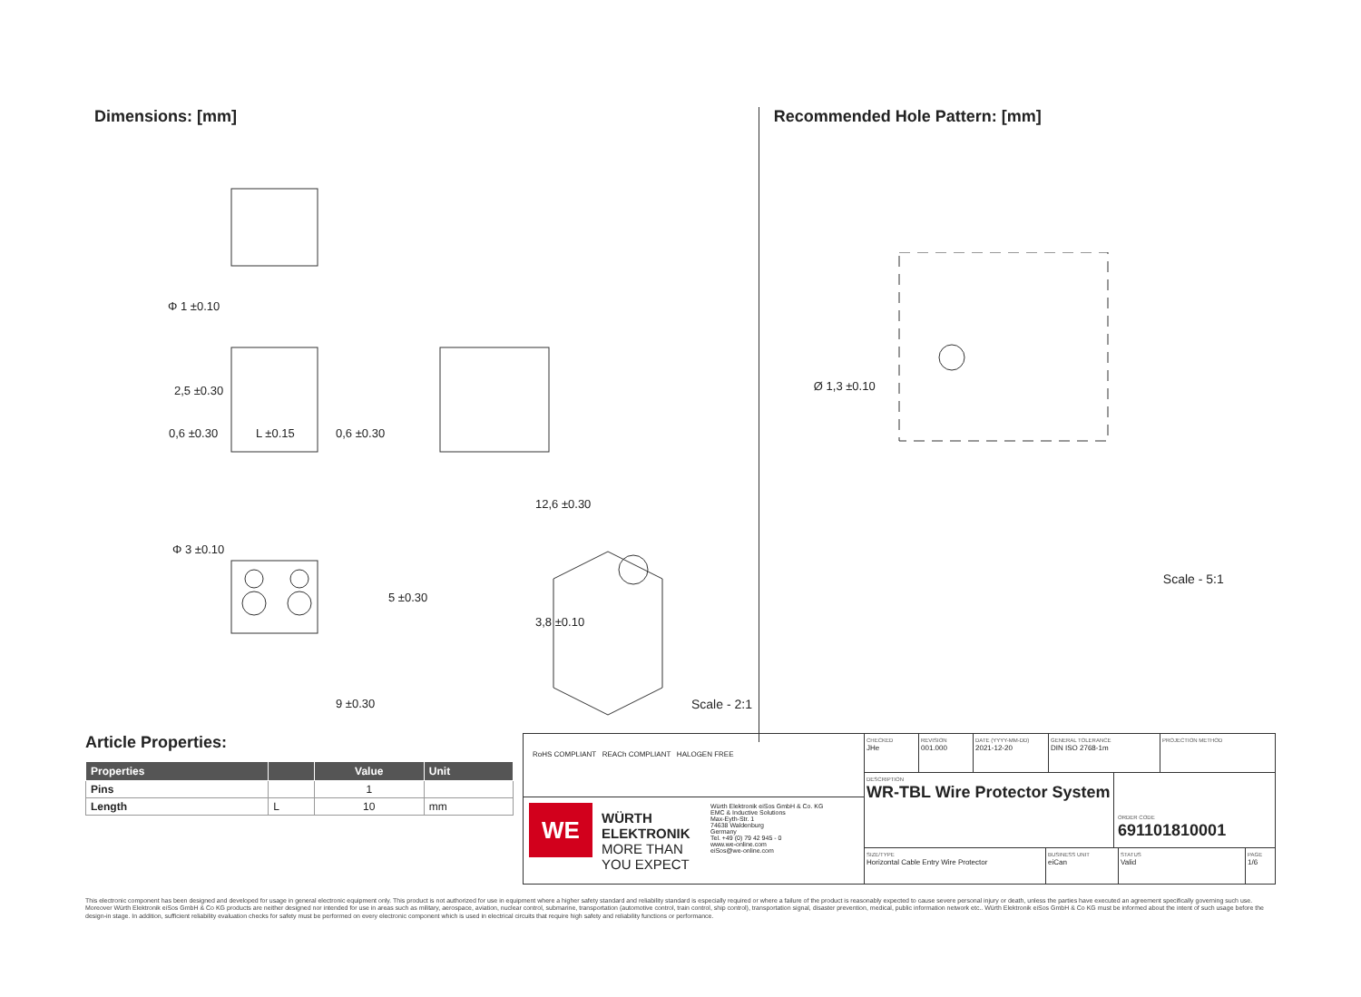Dimensions: [mm]
Φ 1 ±0.10
2,5 ±0.30
0,6 ±0.30 L ±0.15 0,6 ±0.30
Φ 3 ±0.10
5 ±0.30
12,6 ±0.30
3,8 ±0.10
9 ±0.30 Scale - 2:1
Recommended Hole Pattern: [mm]
Ø 1,3 ±0.10
Scale - 5:1
Article Properties:
| Properties | | Value | Unit |
| --- | --- | --- | --- |
| Pins | | 1 | |
| Length | L | 10 | mm |
RoHS COMPLIANT REACh COMPLIANT HALOGEN FREE
WE
WÜRTH ELEKTRONIK
MORE THAN YOU EXPECT
Würth Elektronik eiSos GmbH & Co. KG
EMC & Inductive Solutions
Max-Eyth-Str. 1
74638 Waldenburg
Germany
Tel. +49 (0) 79 42 945 - 0
www.we-online.com
eiSos@we-online.com
CHECKED
JHe
REVISION
001.000
DATE (YYYY-MM-DD)
2021-12-20
GENERAL TOLERANCE
DIN ISO 2768-1m
PROJECTION METHOD
DESCRIPTION
WR-TBL Wire Protector System
ORDER CODE
691101810001
SIZE/TYPE
Horizontal Cable Entry Wire Protector
BUSINESS UNIT
eiCan
STATUS
Valid
PAGE
1/6
This electronic component has been designed and developed for usage in general electronic equipment only. This product is not authorized for use in equipment where a higher safety standard and reliability standard is especially required or where a failure of the product is reasonably expected to cause severe personal injury or death, unless the parties have executed an agreement specifically governing such use. Moreover Würth Elektronik eiSos GmbH & Co KG products are neither designed nor intended for use in areas such as military, aerospace, aviation, nuclear control, submarine, transportation (automotive control, train control, ship control), transportation signal, disaster prevention, medical, public information network etc.. Würth Elektronik eiSos GmbH & Co KG must be informed about the intent of such usage before the design-in stage. In addition, sufficient reliability evaluation checks for safety must be performed on every electronic component which is used in electrical circuits that require high safety and reliability functions or performance.